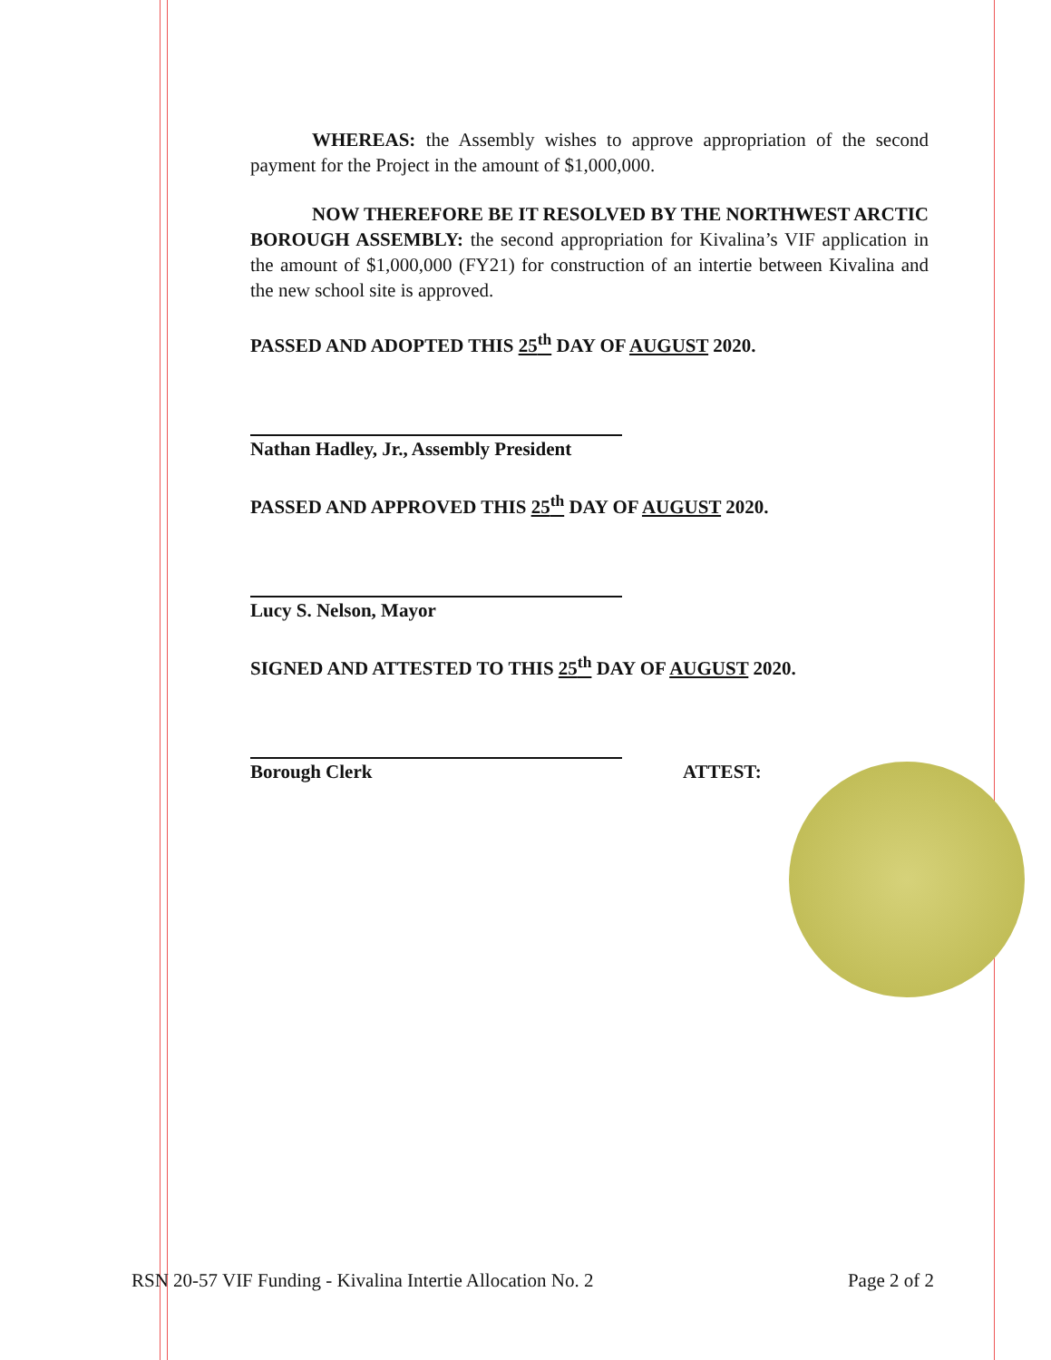WHEREAS: the Assembly wishes to approve appropriation of the second payment for the Project in the amount of $1,000,000.
NOW THEREFORE BE IT RESOLVED BY THE NORTHWEST ARCTIC BOROUGH ASSEMBLY: the second appropriation for Kivalina’s VIF application in the amount of $1,000,000 (FY21) for construction of an intertie between Kivalina and the new school site is approved.
PASSED AND ADOPTED THIS 25<sup>th</sup> DAY OF AUGUST 2020.
Nathan Hadley, Jr., Assembly President
PASSED AND APPROVED THIS 25<sup>th</sup> DAY OF AUGUST 2020.
Lucy S. Nelson, Mayor
SIGNED AND ATTESTED TO THIS 25<sup>th</sup> DAY OF AUGUST 2020.
Borough Clerk ATTEST:
RSN 20-57 VIF Funding - Kivalina Intertie Allocation No. 2 Page 2 of 2